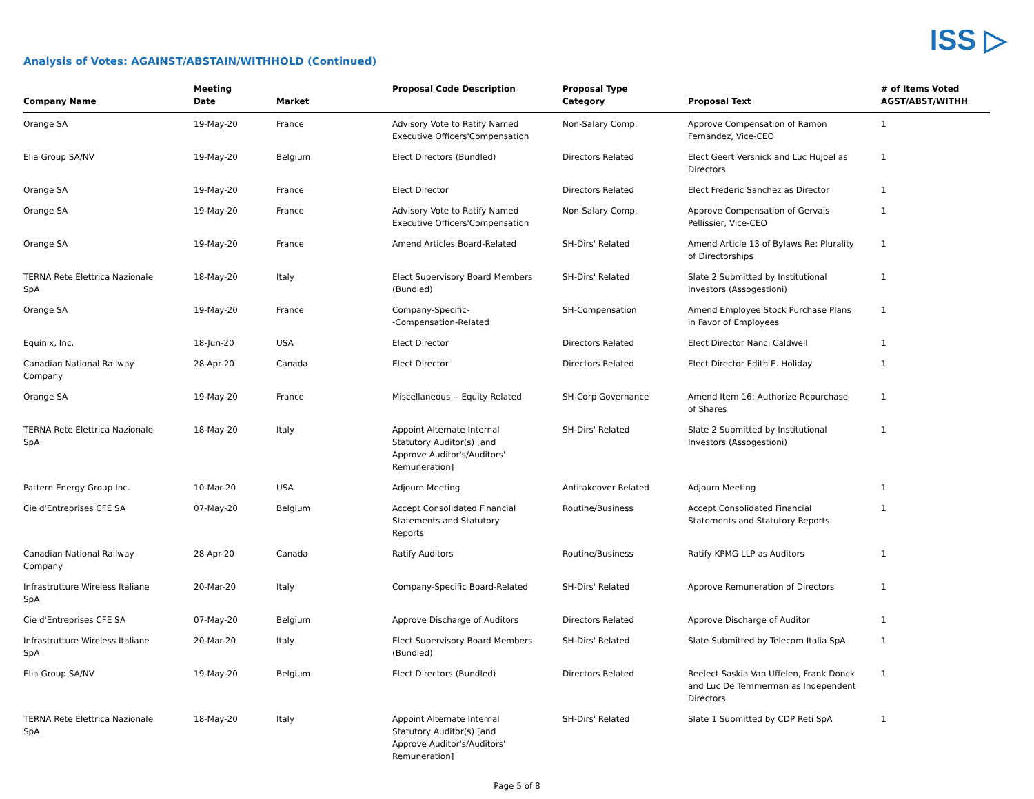ISS ▷
Analysis of Votes: AGAINST/ABSTAIN/WITHHOLD (Continued)
| Company Name | Meeting Date | Market | Proposal Code Description | Proposal Type Category | Proposal Text | # of Items Voted AGST/ABST/WITHH |
| --- | --- | --- | --- | --- | --- | --- |
| Orange SA | 19-May-20 | France | Advisory Vote to Ratify Named Executive Officers'Compensation | Non-Salary Comp. | Approve Compensation of Ramon Fernandez, Vice-CEO | 1 |
| Elia Group SA/NV | 19-May-20 | Belgium | Elect Directors (Bundled) | Directors Related | Elect Geert Versnick and Luc Hujoel as Directors | 1 |
| Orange SA | 19-May-20 | France | Elect Director | Directors Related | Elect Frederic Sanchez as Director | 1 |
| Orange SA | 19-May-20 | France | Advisory Vote to Ratify Named Executive Officers'Compensation | Non-Salary Comp. | Approve Compensation of Gervais Pellissier, Vice-CEO | 1 |
| Orange SA | 19-May-20 | France | Amend Articles Board-Related | SH-Dirs' Related | Amend Article 13 of Bylaws Re: Plurality of Directorships | 1 |
| TERNA Rete Elettrica Nazionale SpA | 18-May-20 | Italy | Elect Supervisory Board Members (Bundled) | SH-Dirs' Related | Slate 2 Submitted by Institutional Investors (Assogestioni) | 1 |
| Orange SA | 19-May-20 | France | Company-Specific- -Compensation-Related | SH-Compensation | Amend Employee Stock Purchase Plans in Favor of Employees | 1 |
| Equinix, Inc. | 18-Jun-20 | USA | Elect Director | Directors Related | Elect Director Nanci Caldwell | 1 |
| Canadian National Railway Company | 28-Apr-20 | Canada | Elect Director | Directors Related | Elect Director Edith E. Holiday | 1 |
| Orange SA | 19-May-20 | France | Miscellaneous -- Equity Related | SH-Corp Governance | Amend Item 16: Authorize Repurchase of Shares | 1 |
| TERNA Rete Elettrica Nazionale SpA | 18-May-20 | Italy | Appoint Alternate Internal Statutory Auditor(s) [and Approve Auditor's/Auditors' Remuneration] | SH-Dirs' Related | Slate 2 Submitted by Institutional Investors (Assogestioni) | 1 |
| Pattern Energy Group Inc. | 10-Mar-20 | USA | Adjourn Meeting | Antitakeover Related | Adjourn Meeting | 1 |
| Cie d'Entreprises CFE SA | 07-May-20 | Belgium | Accept Consolidated Financial Statements and Statutory Reports | Routine/Business | Accept Consolidated Financial Statements and Statutory Reports | 1 |
| Canadian National Railway Company | 28-Apr-20 | Canada | Ratify Auditors | Routine/Business | Ratify KPMG LLP as Auditors | 1 |
| Infrastrutture Wireless Italiane SpA | 20-Mar-20 | Italy | Company-Specific Board-Related | SH-Dirs' Related | Approve Remuneration of Directors | 1 |
| Cie d'Entreprises CFE SA | 07-May-20 | Belgium | Approve Discharge of Auditors | Directors Related | Approve Discharge of Auditor | 1 |
| Infrastrutture Wireless Italiane SpA | 20-Mar-20 | Italy | Elect Supervisory Board Members (Bundled) | SH-Dirs' Related | Slate Submitted by Telecom Italia SpA | 1 |
| Elia Group SA/NV | 19-May-20 | Belgium | Elect Directors (Bundled) | Directors Related | Reelect Saskia Van Uffelen, Frank Donck and Luc De Temmerman as Independent Directors | 1 |
| TERNA Rete Elettrica Nazionale SpA | 18-May-20 | Italy | Appoint Alternate Internal Statutory Auditor(s) [and Approve Auditor's/Auditors' Remuneration] | SH-Dirs' Related | Slate 1 Submitted by CDP Reti SpA | 1 |
Page 5 of 8